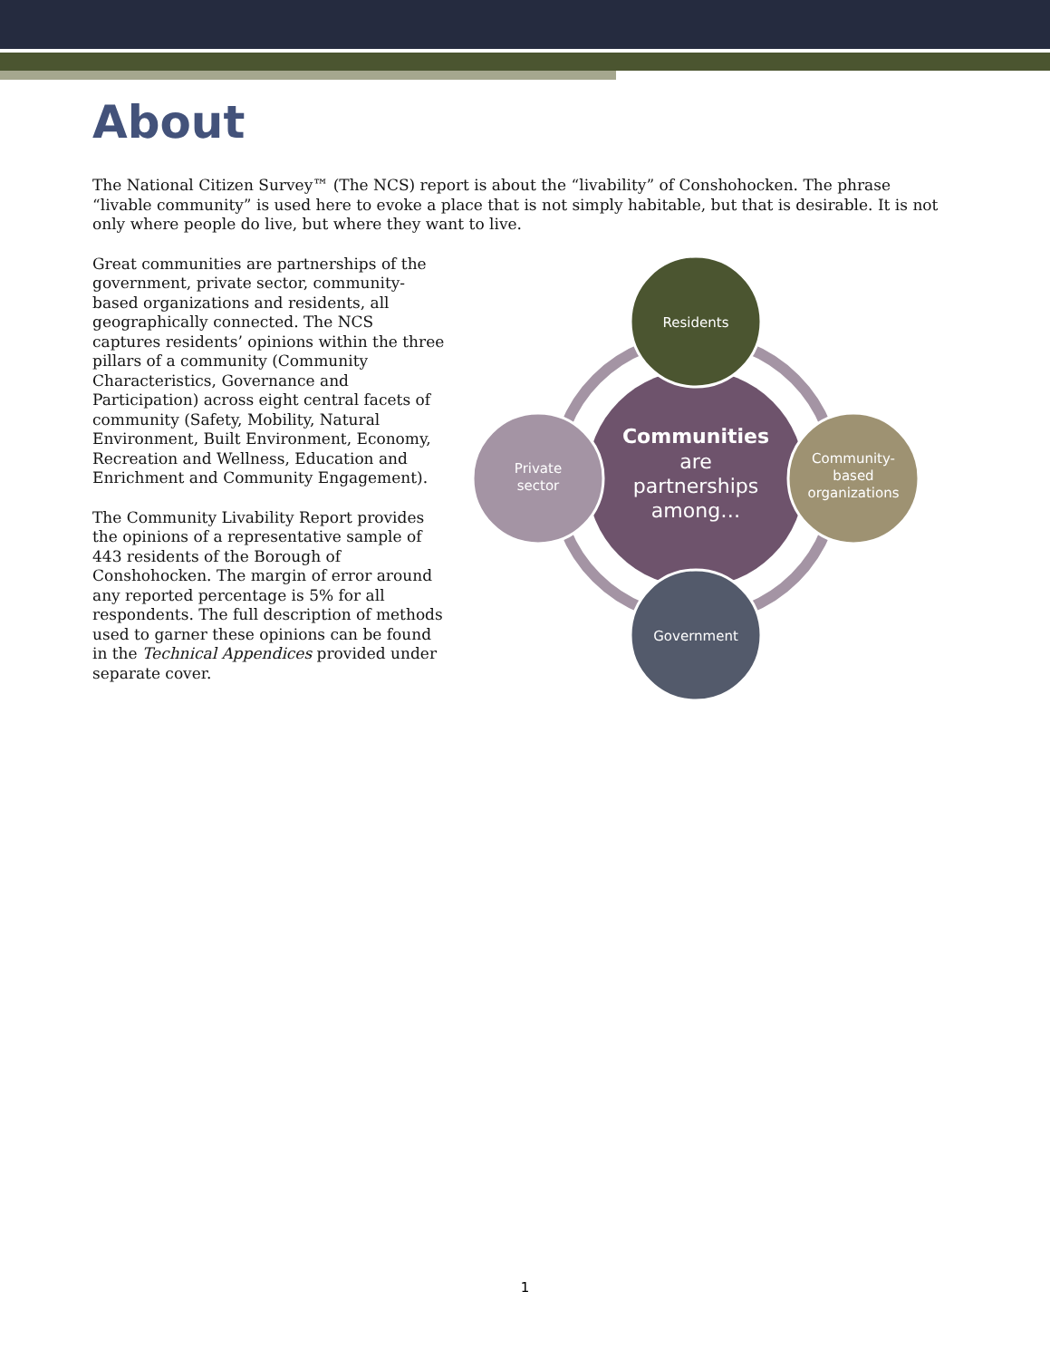About
The National Citizen Survey™ (The NCS) report is about the “livability” of Conshohocken. The phrase “livable community” is used here to evoke a place that is not simply habitable, but that is desirable. It is not only where people do live, but where they want to live.
Great communities are partnerships of the government, private sector, community-based organizations and residents, all geographically connected. The NCS captures residents’ opinions within the three pillars of a community (Community Characteristics, Governance and Participation) across eight central facets of community (Safety, Mobility, Natural Environment, Built Environment, Economy, Recreation and Wellness, Education and Enrichment and Community Engagement).
The Community Livability Report provides the opinions of a representative sample of 443 residents of the Borough of Conshohocken. The margin of error around any reported percentage is 5% for all respondents. The full description of methods used to garner these opinions can be found in the Technical Appendices provided under separate cover.
Residents
Community-
based
organizations
Government
Private
sector
Communities
are
partnerships
among…
1